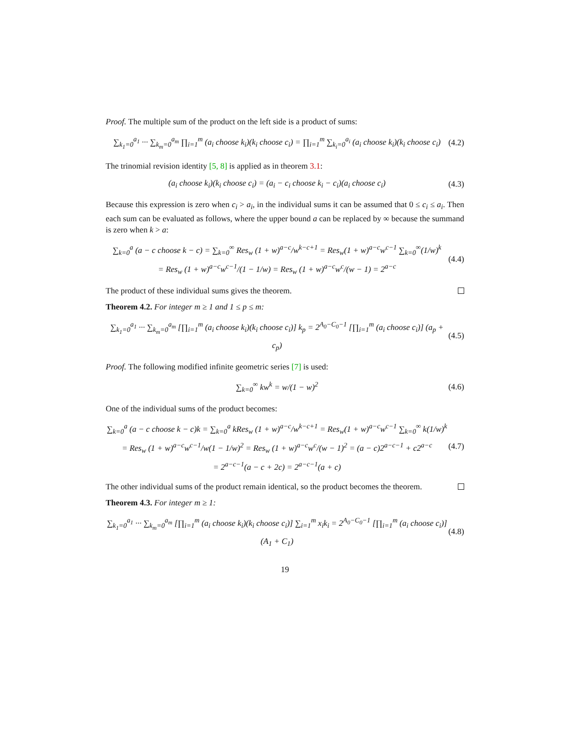Proof. The multiple sum of the product on the left side is a product of sums:
∑<sub>k<sub>1</sub>=0</sub><sup>a<sub>1</sub></sup> ··· ∑<sub>k<sub>m</sub>=0</sub><sup>a<sub>m</sub></sup> ∏<sub>i=1</sub><sup>m</sup> (a<sub>i</sub> choose k<sub>i</sub>)(k<sub>i</sub> choose c<sub>i</sub>) = ∏<sub>i=1</sub><sup>m</sup> ∑<sub>k<sub>i</sub>=0</sub><sup>a<sub>i</sub></sup> (a<sub>i</sub> choose k<sub>i</sub>)(k<sub>i</sub> choose c<sub>i</sub>)
(4.2)
The trinomial revision identity [5, 8] is applied as in theorem 3.1:
(a<sub>i</sub> choose k<sub>i</sub>)(k<sub>i</sub> choose c<sub>i</sub>) = (a<sub>i</sub> − c<sub>i</sub> choose k<sub>i</sub> − c<sub>i</sub>)(a<sub>i</sub> choose c<sub>i</sub>)
(4.3)
Because this expression is zero when c<sub>i</sub> > a<sub>i</sub>, in the individual sums it can be assumed that 0 ≤ c<sub>i</sub> ≤ a<sub>i</sub>. Then each sum can be evaluated as follows, where the upper bound a can be replaced by ∞ because the summand is zero when k > a:
∑<sub>k=0</sub><sup>a</sup> (a − c choose k − c) = ∑<sub>k=0</sub><sup>∞</sup> Res<sub>w</sub> (1 + w)<sup>a−c</sup>/w<sup>k−c+1</sup> = Res<sub>w</sub>(1 + w)<sup>a−c</sup>w<sup>c−1</sup> ∑<sub>k=0</sub><sup>∞</sup>(1/w)<sup>k</sup>
= Res<sub>w</sub> (1 + w)<sup>a−c</sup>w<sup>c−1</sup>/(1 − 1/w) = Res<sub>w</sub> (1 + w)<sup>a−c</sup>w<sup>c</sup>/(w − 1) = 2<sup>a−c</sup>
(4.4)
The product of these individual sums gives the theorem.
Theorem 4.2. For integer m ≥ 1 and 1 ≤ p ≤ m:
∑<sub>k<sub>1</sub>=0</sub><sup>a<sub>1</sub></sup> ··· ∑<sub>k<sub>m</sub>=0</sub><sup>a<sub>m</sub></sup> [∏<sub>i=1</sub><sup>m</sup> (a<sub>i</sub> choose k<sub>i</sub>)(k<sub>i</sub> choose c<sub>i</sub>)] k<sub>p</sub> = 2<sup>A<sub>0</sub>−C<sub>0</sub>−1</sup> [∏<sub>i=1</sub><sup>m</sup> (a<sub>i</sub> choose c<sub>i</sub>)] (a<sub>p</sub> + c<sub>p</sub>)
(4.5)
Proof. The following modified infinite geometric series [7] is used:
∑<sub>k=0</sub><sup>∞</sup> kw<sup>k</sup> = w/(1 − w)<sup>2</sup>
(4.6)
One of the individual sums of the product becomes:
∑<sub>k=0</sub><sup>a</sup> (a − c choose k − c)k = ∑<sub>k=0</sub><sup>a</sup> kRes<sub>w</sub> (1 + w)<sup>a−c</sup>/w<sup>k−c+1</sup> = Res<sub>w</sub>(1 + w)<sup>a−c</sup>w<sup>c−1</sup> ∑<sub>k=0</sub><sup>∞</sup> k(1/w)<sup>k</sup>
= Res<sub>w</sub> (1 + w)<sup>a−c</sup>w<sup>c−1</sup>/w(1 − 1/w)<sup>2</sup> = Res<sub>w</sub> (1 + w)<sup>a−c</sup>w<sup>c</sup>/(w − 1)<sup>2</sup> = (a − c)2<sup>a−c−1</sup> + c2<sup>a−c</sup>
= 2<sup>a−c−1</sup>(a − c + 2c) = 2<sup>a−c−1</sup>(a + c)
(4.7)
The other individual sums of the product remain identical, so the product becomes the theorem.
Theorem 4.3. For integer m ≥ 1:
∑<sub>k<sub>1</sub>=0</sub><sup>a<sub>1</sub></sup> ··· ∑<sub>k<sub>m</sub>=0</sub><sup>a<sub>m</sub></sup> [∏<sub>i=1</sub><sup>m</sup> (a<sub>i</sub> choose k<sub>i</sub>)(k<sub>i</sub> choose c<sub>i</sub>)] ∑<sub>i=1</sub><sup>m</sup> x<sub>i</sub>k<sub>i</sub> = 2<sup>A<sub>0</sub>−C<sub>0</sub>−1</sup> [∏<sub>i=1</sub><sup>m</sup> (a<sub>i</sub> choose c<sub>i</sub>)] (A<sub>1</sub> + C<sub>1</sub>)
(4.8)
19